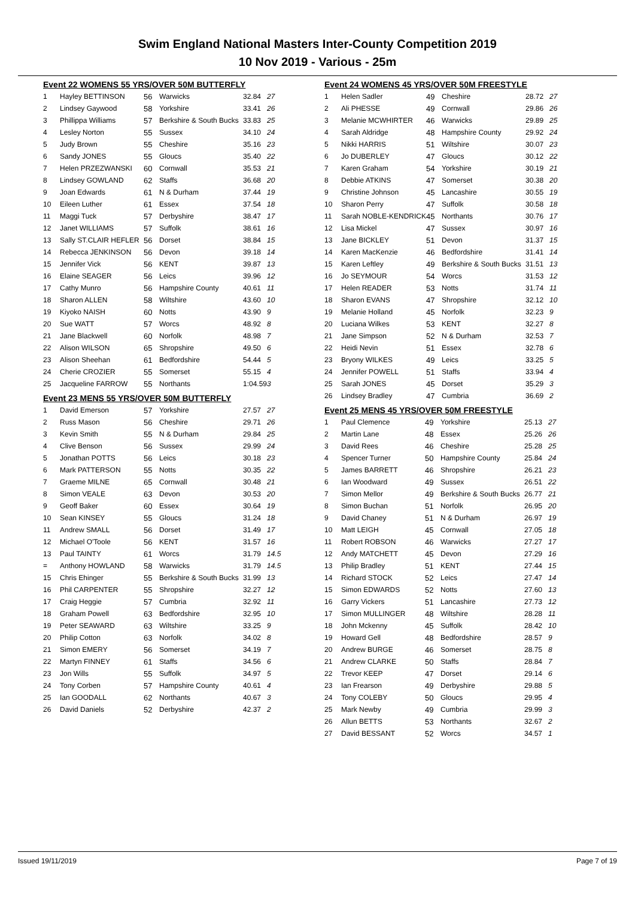Swim England National Masters Inter-County Competition 2019
10 Nov 2019 - Various - 25m
Event 22 WOMENS 55 YRS/OVER 50M BUTTERFLY
| 1 | Hayley BETTINSON | 56 | Warwicks | 32.84 | 27 |
| 2 | Lindsey Gaywood | 58 | Yorkshire | 33.41 | 26 |
| 3 | Phillippa Williams | 57 | Berkshire & South Bucks | 33.83 | 25 |
| 4 | Lesley Norton | 55 | Sussex | 34.10 | 24 |
| 5 | Judy Brown | 55 | Cheshire | 35.16 | 23 |
| 6 | Sandy JONES | 55 | Gloucs | 35.40 | 22 |
| 7 | Helen PRZEZWANSKI | 60 | Cornwall | 35.53 | 21 |
| 8 | Lindsey GOWLAND | 62 | Staffs | 36.68 | 20 |
| 9 | Joan Edwards | 61 | N & Durham | 37.44 | 19 |
| 10 | Eileen Luther | 61 | Essex | 37.54 | 18 |
| 11 | Maggi Tuck | 57 | Derbyshire | 38.47 | 17 |
| 12 | Janet WILLIAMS | 57 | Suffolk | 38.61 | 16 |
| 13 | Sally ST.CLAIR HEFLER | 56 | Dorset | 38.84 | 15 |
| 14 | Rebecca JENKINSON | 56 | Devon | 39.18 | 14 |
| 15 | Jennifer Vick | 56 | KENT | 39.87 | 13 |
| 16 | Elaine SEAGER | 56 | Leics | 39.96 | 12 |
| 17 | Cathy Munro | 56 | Hampshire County | 40.61 | 11 |
| 18 | Sharon ALLEN | 58 | Wiltshire | 43.60 | 10 |
| 19 | Kiyoko NAISH | 60 | Notts | 43.90 | 9 |
| 20 | Sue WATT | 57 | Worcs | 48.92 | 8 |
| 21 | Jane Blackwell | 60 | Norfolk | 48.98 | 7 |
| 22 | Alison WILSON | 65 | Shropshire | 49.50 | 6 |
| 23 | Alison Sheehan | 61 | Bedfordshire | 54.44 | 5 |
| 24 | Cherie CROZIER | 55 | Somerset | 55.15 | 4 |
| 25 | Jacqueline FARROW | 55 | Northants | 1:04.59 | 3 |
Event 23 MENS 55 YRS/OVER 50M BUTTERFLY
| 1 | David Emerson | 57 | Yorkshire | 27.57 | 27 |
| 2 | Russ Mason | 56 | Cheshire | 29.71 | 26 |
| 3 | Kevin Smith | 55 | N & Durham | 29.84 | 25 |
| 4 | Clive Benson | 56 | Sussex | 29.99 | 24 |
| 5 | Jonathan POTTS | 56 | Leics | 30.18 | 23 |
| 6 | Mark PATTERSON | 55 | Notts | 30.35 | 22 |
| 7 | Graeme MILNE | 65 | Cornwall | 30.48 | 21 |
| 8 | Simon VEALE | 63 | Devon | 30.53 | 20 |
| 9 | Geoff Baker | 60 | Essex | 30.64 | 19 |
| 10 | Sean KINSEY | 55 | Gloucs | 31.24 | 18 |
| 11 | Andrew SMALL | 56 | Dorset | 31.49 | 17 |
| 12 | Michael O'Toole | 56 | KENT | 31.57 | 16 |
| 13 | Paul TAINTY | 61 | Worcs | 31.79 | 14.5 |
| = | Anthony HOWLAND | 58 | Warwicks | 31.79 | 14.5 |
| 15 | Chris Ehinger | 55 | Berkshire & South Bucks | 31.99 | 13 |
| 16 | Phil CARPENTER | 55 | Shropshire | 32.27 | 12 |
| 17 | Craig Heggie | 57 | Cumbria | 32.92 | 11 |
| 18 | Graham Powell | 63 | Bedfordshire | 32.95 | 10 |
| 19 | Peter SEAWARD | 63 | Wiltshire | 33.25 | 9 |
| 20 | Philip Cotton | 63 | Norfolk | 34.02 | 8 |
| 21 | Simon EMERY | 56 | Somerset | 34.19 | 7 |
| 22 | Martyn FINNEY | 61 | Staffs | 34.56 | 6 |
| 23 | Jon Wills | 55 | Suffolk | 34.97 | 5 |
| 24 | Tony Corben | 57 | Hampshire County | 40.61 | 4 |
| 25 | Ian GOODALL | 62 | Northants | 40.67 | 3 |
| 26 | David Daniels | 52 | Derbyshire | 42.37 | 2 |
Event 24 WOMENS 45 YRS/OVER 50M FREESTYLE
| 1 | Helen Sadler | 49 | Cheshire | 28.72 | 27 |
| 2 | Ali PHESSE | 49 | Cornwall | 29.86 | 26 |
| 3 | Melanie MCWHIRTER | 46 | Warwicks | 29.89 | 25 |
| 4 | Sarah Aldridge | 48 | Hampshire County | 29.92 | 24 |
| 5 | Nikki HARRIS | 51 | Wiltshire | 30.07 | 23 |
| 6 | Jo DUBERLEY | 47 | Gloucs | 30.12 | 22 |
| 7 | Karen Graham | 54 | Yorkshire | 30.19 | 21 |
| 8 | Debbie ATKINS | 47 | Somerset | 30.38 | 20 |
| 9 | Christine Johnson | 45 | Lancashire | 30.55 | 19 |
| 10 | Sharon Perry | 47 | Suffolk | 30.58 | 18 |
| 11 | Sarah NOBLE-KENDRICK | 45 | Northants | 30.76 | 17 |
| 12 | Lisa Mickel | 47 | Sussex | 30.97 | 16 |
| 13 | Jane BICKLEY | 51 | Devon | 31.37 | 15 |
| 14 | Karen MacKenzie | 46 | Bedfordshire | 31.41 | 14 |
| 15 | Karen Leftley | 49 | Berkshire & South Bucks | 31.51 | 13 |
| 16 | Jo SEYMOUR | 54 | Worcs | 31.53 | 12 |
| 17 | Helen READER | 53 | Notts | 31.74 | 11 |
| 18 | Sharon EVANS | 47 | Shropshire | 32.12 | 10 |
| 19 | Melanie Holland | 45 | Norfolk | 32.23 | 9 |
| 20 | Luciana Wilkes | 53 | KENT | 32.27 | 8 |
| 21 | Jane Simpson | 52 | N & Durham | 32.53 | 7 |
| 22 | Heidi Nevin | 51 | Essex | 32.78 | 6 |
| 23 | Bryony WILKES | 49 | Leics | 33.25 | 5 |
| 24 | Jennifer POWELL | 51 | Staffs | 33.94 | 4 |
| 25 | Sarah JONES | 45 | Dorset | 35.29 | 3 |
| 26 | Lindsey Bradley | 47 | Cumbria | 36.69 | 2 |
Event 25 MENS 45 YRS/OVER 50M FREESTYLE
| 1 | Paul Clemence | 49 | Yorkshire | 25.13 | 27 |
| 2 | Martin Lane | 48 | Essex | 25.26 | 26 |
| 3 | David Rees | 46 | Cheshire | 25.28 | 25 |
| 4 | Spencer Turner | 50 | Hampshire County | 25.84 | 24 |
| 5 | James BARRETT | 46 | Shropshire | 26.21 | 23 |
| 6 | Ian Woodward | 49 | Sussex | 26.51 | 22 |
| 7 | Simon Mellor | 49 | Berkshire & South Bucks | 26.77 | 21 |
| 8 | Simon Buchan | 51 | Norfolk | 26.95 | 20 |
| 9 | David Chaney | 51 | N & Durham | 26.97 | 19 |
| 10 | Matt LEIGH | 45 | Cornwall | 27.05 | 18 |
| 11 | Robert ROBSON | 46 | Warwicks | 27.27 | 17 |
| 12 | Andy MATCHETT | 45 | Devon | 27.29 | 16 |
| 13 | Philip Bradley | 51 | KENT | 27.44 | 15 |
| 14 | Richard STOCK | 52 | Leics | 27.47 | 14 |
| 15 | Simon EDWARDS | 52 | Notts | 27.60 | 13 |
| 16 | Garry Vickers | 51 | Lancashire | 27.73 | 12 |
| 17 | Simon MULLINGER | 48 | Wiltshire | 28.28 | 11 |
| 18 | John Mckenny | 45 | Suffolk | 28.42 | 10 |
| 19 | Howard Gell | 48 | Bedfordshire | 28.57 | 9 |
| 20 | Andrew BURGE | 46 | Somerset | 28.75 | 8 |
| 21 | Andrew CLARKE | 50 | Staffs | 28.84 | 7 |
| 22 | Trevor KEEP | 47 | Dorset | 29.14 | 6 |
| 23 | Ian Frearson | 49 | Derbyshire | 29.88 | 5 |
| 24 | Tony COLEBY | 50 | Gloucs | 29.95 | 4 |
| 25 | Mark Newby | 49 | Cumbria | 29.99 | 3 |
| 26 | Allun BETTS | 53 | Northants | 32.67 | 2 |
| 27 | David BESSANT | 52 | Worcs | 34.57 | 1 |
Issued 19/11/2019 Page 7 of 19